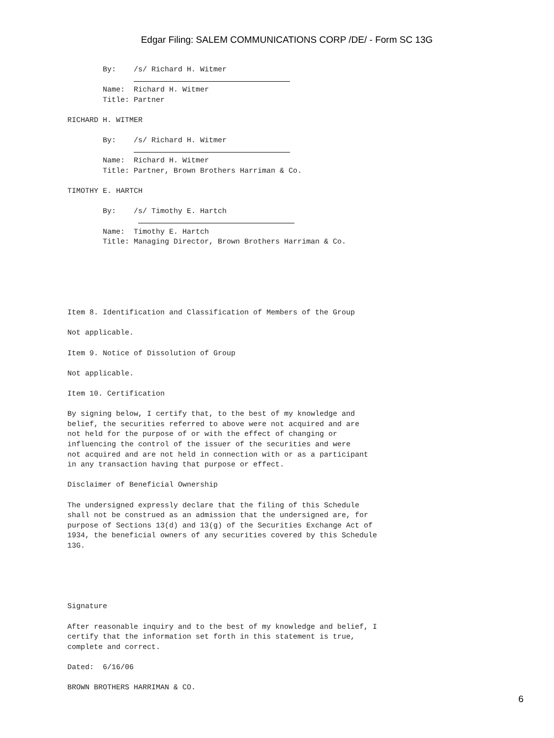Edgar Filing: SALEM COMMUNICATIONS CORP /DE/ - Form SC 13G
        By:    /s/ Richard H. Witmer
               
        Name:  Richard H. Witmer
        Title: Partner

RICHARD H. WITMER

        By:    /s/ Richard H. Witmer
               
        Name:  Richard H. Witmer
        Title: Partner, Brown Brothers Harriman & Co.

TIMOTHY E. HARTCH

        By:    /s/ Timothy E. Hartch
                
        Name:  Timothy E. Hartch
        Title: Managing Director, Brown Brothers Harriman & Co.






Item 8. Identification and Classification of Members of the Group

Not applicable.

Item 9. Notice of Dissolution of Group

Not applicable.

Item 10. Certification

By signing below, I certify that, to the best of my knowledge and
belief, the securities referred to above were not acquired and are
not held for the purpose of or with the effect of changing or
influencing the control of the issuer of the securities and were
not acquired and are not held in connection with or as a participant
in any transaction having that purpose or effect.

Disclaimer of Beneficial Ownership

The undersigned expressly declare that the filing of this Schedule
shall not be construed as an admission that the undersigned are, for
purpose of Sections 13(d) and 13(g) of the Securities Exchange Act of
1934, the beneficial owners of any securities covered by this Schedule
13G.





Signature

After reasonable inquiry and to the best of my knowledge and belief, I
certify that the information set forth in this statement is true,
complete and correct.

Dated:  6/16/06

BROWN BROTHERS HARRIMAN & CO.
6